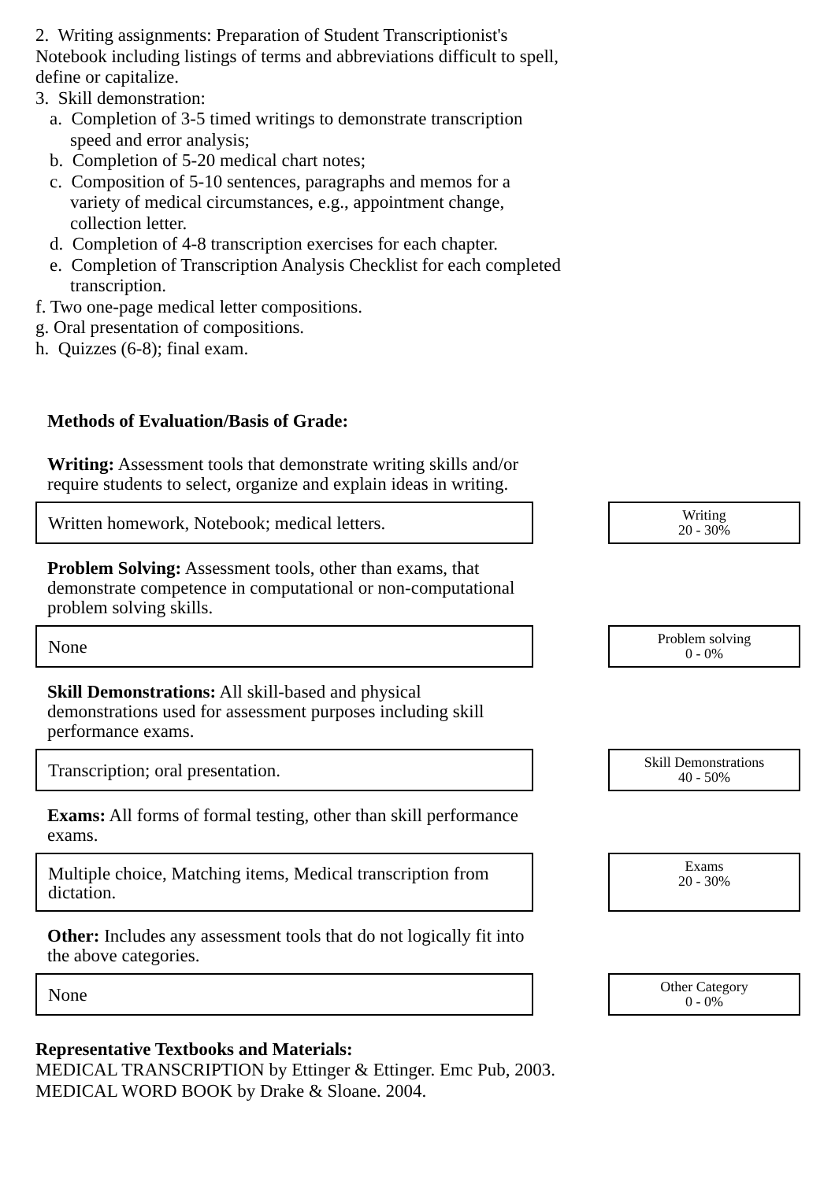2. Writing assignments: Preparation of Student Transcriptionist's
Notebook including listings of terms and abbreviations difficult to spell,
define or capitalize.
3. Skill demonstration:
a. Completion of 3-5 timed writings to demonstrate transcription
speed and error analysis;
b. Completion of 5-20 medical chart notes;
c. Composition of 5-10 sentences, paragraphs and memos for a
variety of medical circumstances, e.g., appointment change,
collection letter.
d. Completion of 4-8 transcription exercises for each chapter.
e. Completion of Transcription Analysis Checklist for each completed
transcription.
f. Two one-page medical letter compositions.
g. Oral presentation of compositions.
h. Quizzes (6-8); final exam.
Methods of Evaluation/Basis of Grade:
Writing: Assessment tools that demonstrate writing skills and/or require students to select, organize and explain ideas in writing.
Written homework, Notebook; medical letters.
Writing
20 - 30%
Problem Solving: Assessment tools, other than exams, that demonstrate competence in computational or non-computational problem solving skills.
None
Problem solving
0 - 0%
Skill Demonstrations: All skill-based and physical demonstrations used for assessment purposes including skill performance exams.
Transcription; oral presentation.
Skill Demonstrations
40 - 50%
Exams: All forms of formal testing, other than skill performance exams.
Multiple choice, Matching items, Medical transcription from dictation.
Exams
20 - 30%
Other: Includes any assessment tools that do not logically fit into the above categories.
None
Other Category
0 - 0%
Representative Textbooks and Materials:
MEDICAL TRANSCRIPTION by Ettinger & Ettinger. Emc Pub, 2003.
MEDICAL WORD BOOK by Drake & Sloane. 2004.